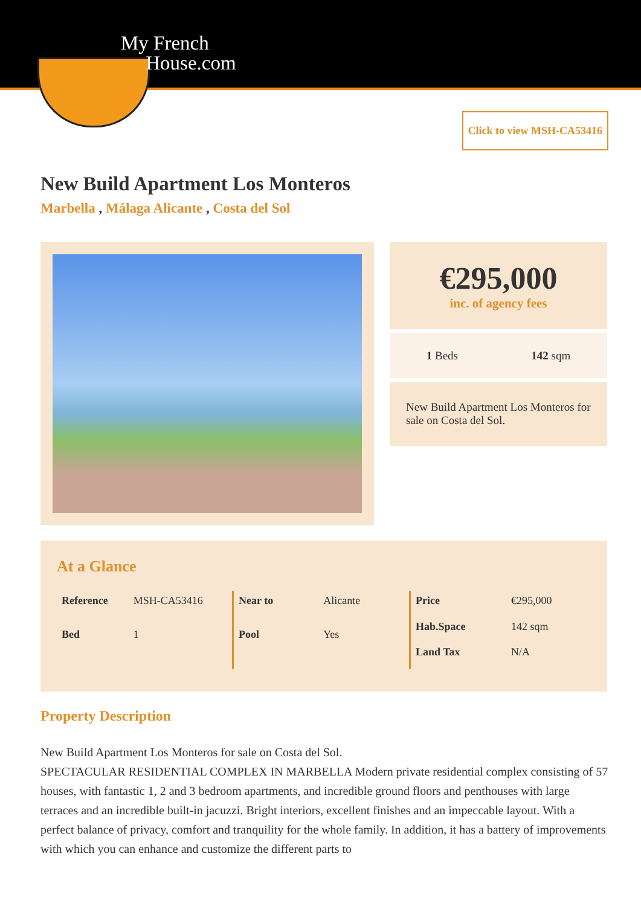My French
House.com
Click to view MSH-CA53416
New Build Apartment Los Monteros
Marbella , Málaga Alicante , Costa del Sol
€295,000
inc. of agency fees
1 Beds 142 sqm
New Build Apartment Los Monteros for sale on Costa del Sol.
At a Glance
| Reference | MSH-CA53416 |
| Bed | 1 |
| Near to | Alicante |
| Pool | Yes |
| Price | €295,000 |
| Hab.Space | 142 sqm |
| Land Tax | N/A |
Property Description
New Build Apartment Los Monteros for sale on Costa del Sol.
SPECTACULAR RESIDENTIAL COMPLEX IN MARBELLA Modern private residential complex consisting of 57 houses, with fantastic 1, 2 and 3 bedroom apartments, and incredible ground floors and penthouses with large terraces and an incredible built-in jacuzzi. Bright interiors, excellent finishes and an impeccable layout. With a perfect balance of privacy, comfort and tranquility for the whole family. In addition, it has a battery of improvements with which you can enhance and customize the different parts to